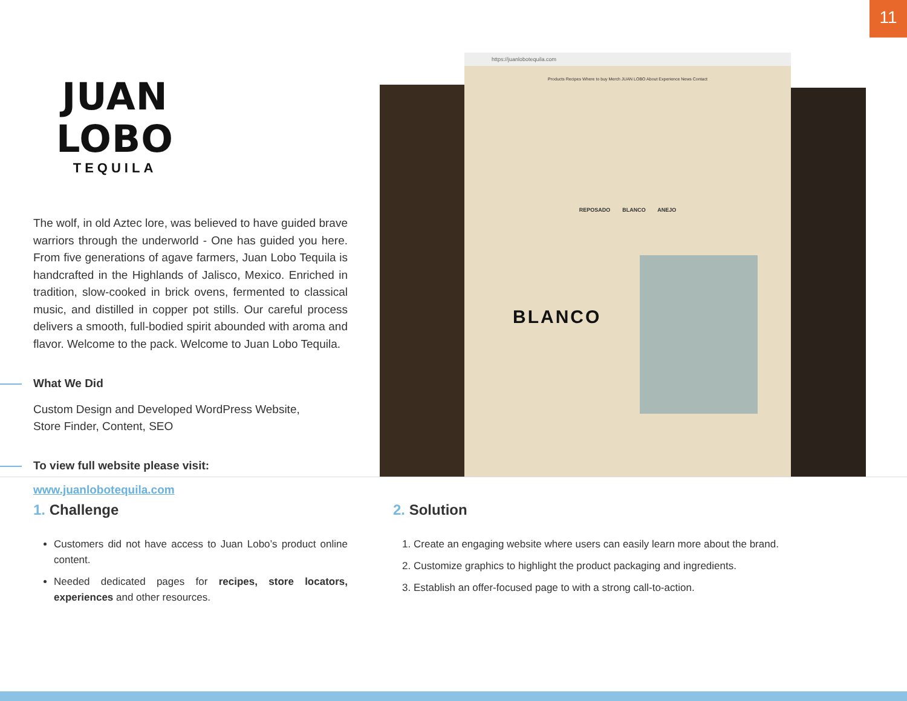11
JUAN LOBO
TEQUILA
The wolf, in old Aztec lore, was believed to have guided brave warriors through the underworld - One has guided you here. From five generations of agave farmers, Juan Lobo Tequila is handcrafted in the Highlands of Jalisco, Mexico. Enriched in tradition, slow-cooked in brick ovens, fermented to classical music, and distilled in copper pot stills. Our careful process delivers a smooth, full-bodied spirit abounded with aroma and flavor. Welcome to the pack. Welcome to Juan Lobo Tequila.
What We Did
Custom Design and Developed WordPress Website,
Store Finder, Content, SEO
To view full website please visit:
www.juanlobotequila.com
https://juanlobotequila.com
Products Recipes Where to buy Merch JUAN LOBO About Experience News Contact
REPOSADO BLANCO ANEJO
BLANCO
1. Challenge
Customers did not have access to Juan Lobo’s product online content.
Needed dedicated pages for recipes, store locators, experiences and other resources.
2. Solution
1. Create an engaging website where users can easily learn more about the brand.
2. Customize graphics to highlight the product packaging and ingredients.
3. Establish an offer-focused page to with a strong call-to-action.